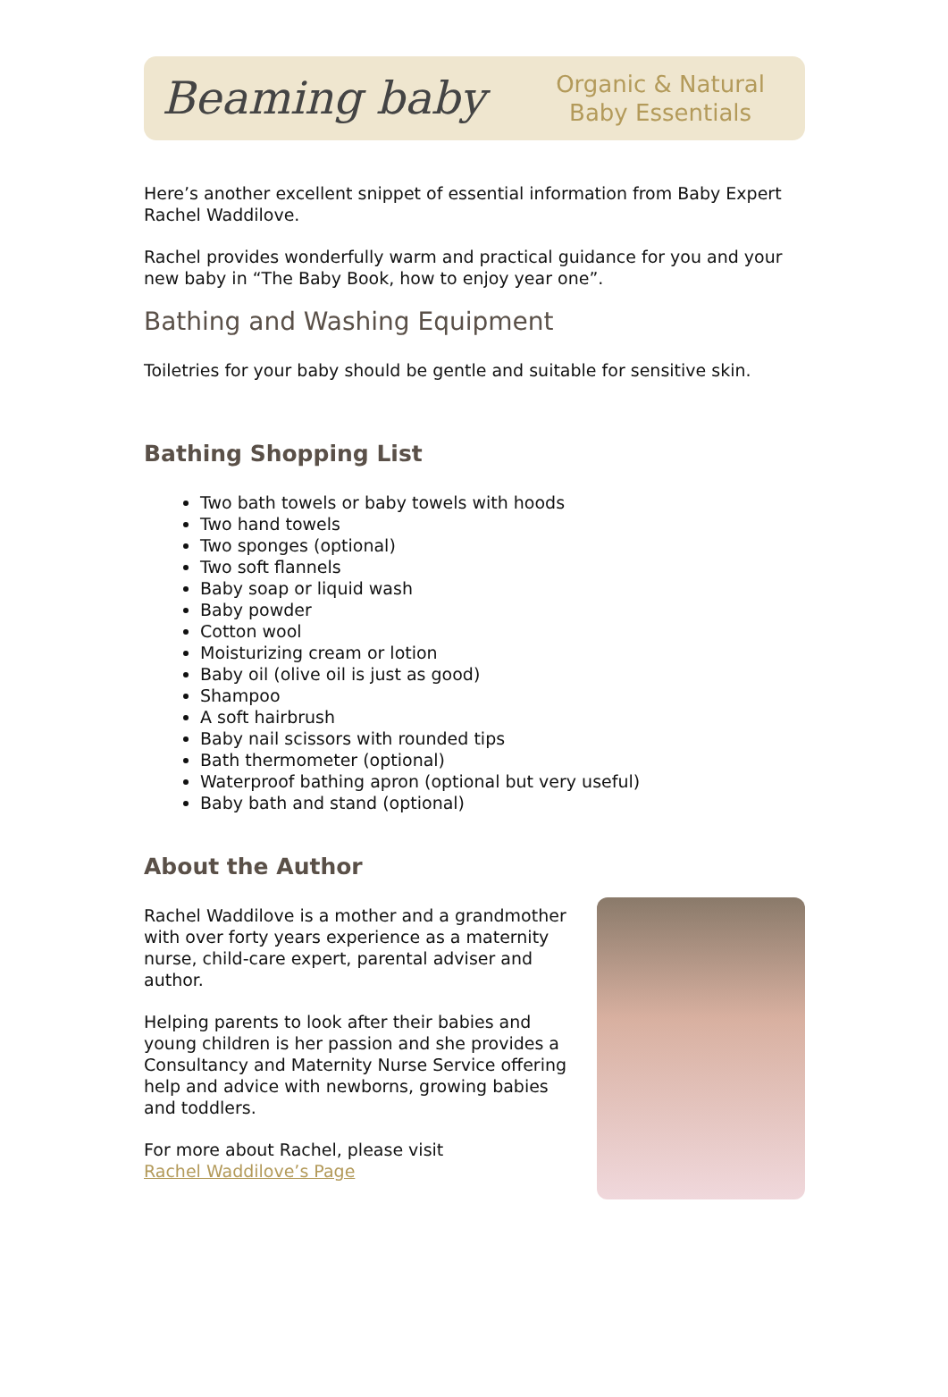Beaming baby Organic & Natural
Baby Essentials
Here’s another excellent snippet of essential information from Baby Expert Rachel Waddilove.
Rachel provides wonderfully warm and practical guidance for you and your new baby in “The Baby Book, how to enjoy year one”.
Bathing and Washing Equipment
Toiletries for your baby should be gentle and suitable for sensitive skin.
Bathing Shopping List
Two bath towels or baby towels with hoods
Two hand towels
Two sponges (optional)
Two soft flannels
Baby soap or liquid wash
Baby powder
Cotton wool
Moisturizing cream or lotion
Baby oil (olive oil is just as good)
Shampoo
A soft hairbrush
Baby nail scissors with rounded tips
Bath thermometer (optional)
Waterproof bathing apron (optional but very useful)
Baby bath and stand (optional)
About the Author
Rachel Waddilove is a mother and a grandmother with over forty years experience as a maternity nurse, child-care expert, parental adviser and author.
Helping parents to look after their babies and young children is her passion and she provides a Consultancy and Maternity Nurse Service offering help and advice with newborns, growing babies and toddlers.
For more about Rachel, please visit
Rachel Waddilove’s Page